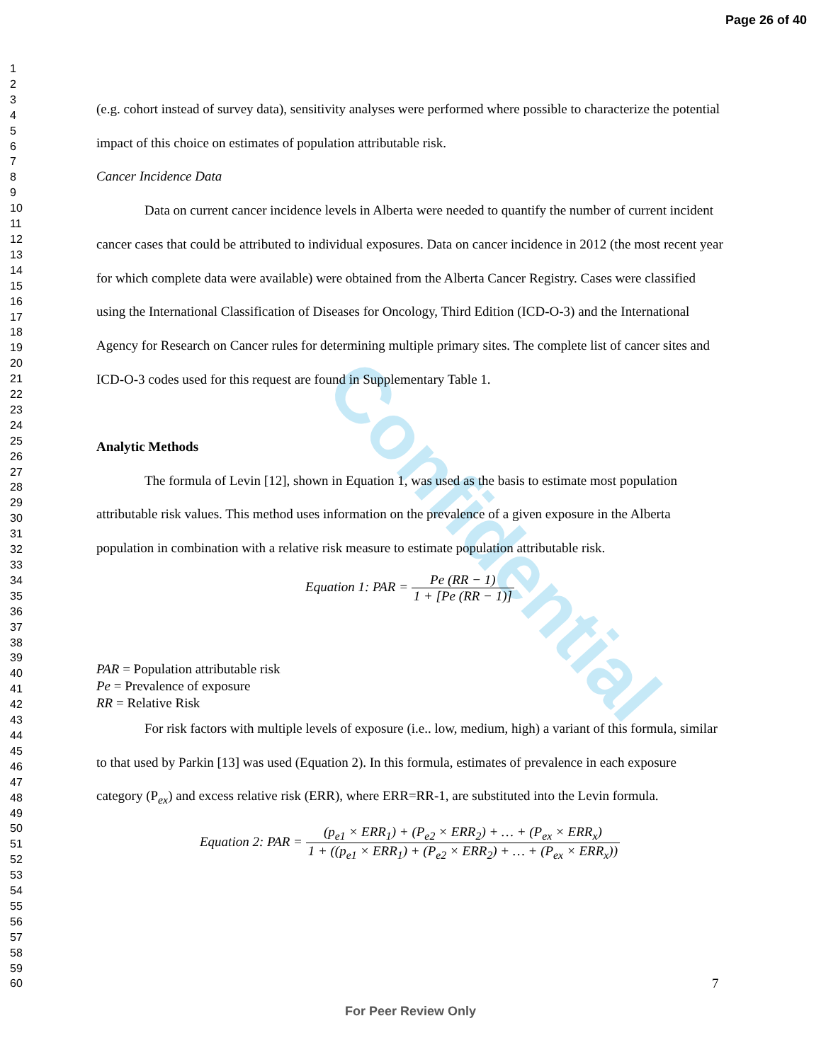Confidential
Page 26 of 40
1
2
3
4
5
6
7
8
9
10
11
12
13
14
15
16
17
18
19
20
21
22
23
24
25
26
27
28
29
30
31
32
33
34
35
36
37
38
39
40
41
42
43
44
45
46
47
48
49
50
51
52
53
54
55
56
57
58
59
60
(e.g. cohort instead of survey data), sensitivity analyses were performed where possible to characterize the potential impact of this choice on estimates of population attributable risk.
Cancer Incidence Data
Data on current cancer incidence levels in Alberta were needed to quantify the number of current incident cancer cases that could be attributed to individual exposures. Data on cancer incidence in 2012 (the most recent year for which complete data were available) were obtained from the Alberta Cancer Registry. Cases were classified using the International Classification of Diseases for Oncology, Third Edition (ICD-O-3) and the International Agency for Research on Cancer rules for determining multiple primary sites. The complete list of cancer sites and ICD-O-3 codes used for this request are found in Supplementary Table 1.
Analytic Methods
The formula of Levin [12], shown in Equation 1, was used as the basis to estimate most population attributable risk values. This method uses information on the prevalence of a given exposure in the Alberta population in combination with a relative risk measure to estimate population attributable risk.
Equation 1: PAR = Pe (RR − 1) 1 + [Pe (RR − 1)]
PAR = Population attributable risk
Pe = Prevalence of exposure
RR = Relative Risk
For risk factors with multiple levels of exposure (i.e.. low, medium, high) a variant of this formula, similar to that used by Parkin [13] was used (Equation 2). In this formula, estimates of prevalence in each exposure category (P<sub>ex</sub>) and excess relative risk (ERR), where ERR=RR-1, are substituted into the Levin formula.
Equation 2: PAR = (p<sub>e1</sub> × ERR<sub>1</sub>) + (P<sub>e2</sub> × ERR<sub>2</sub>) + … + (P<sub>ex</sub> × ERR<sub>x</sub>) 1 + ((p<sub>e1</sub> × ERR<sub>1</sub>) + (P<sub>e2</sub> × ERR<sub>2</sub>) + … + (P<sub>ex</sub> × ERR<sub>x</sub>))
7
For Peer Review Only